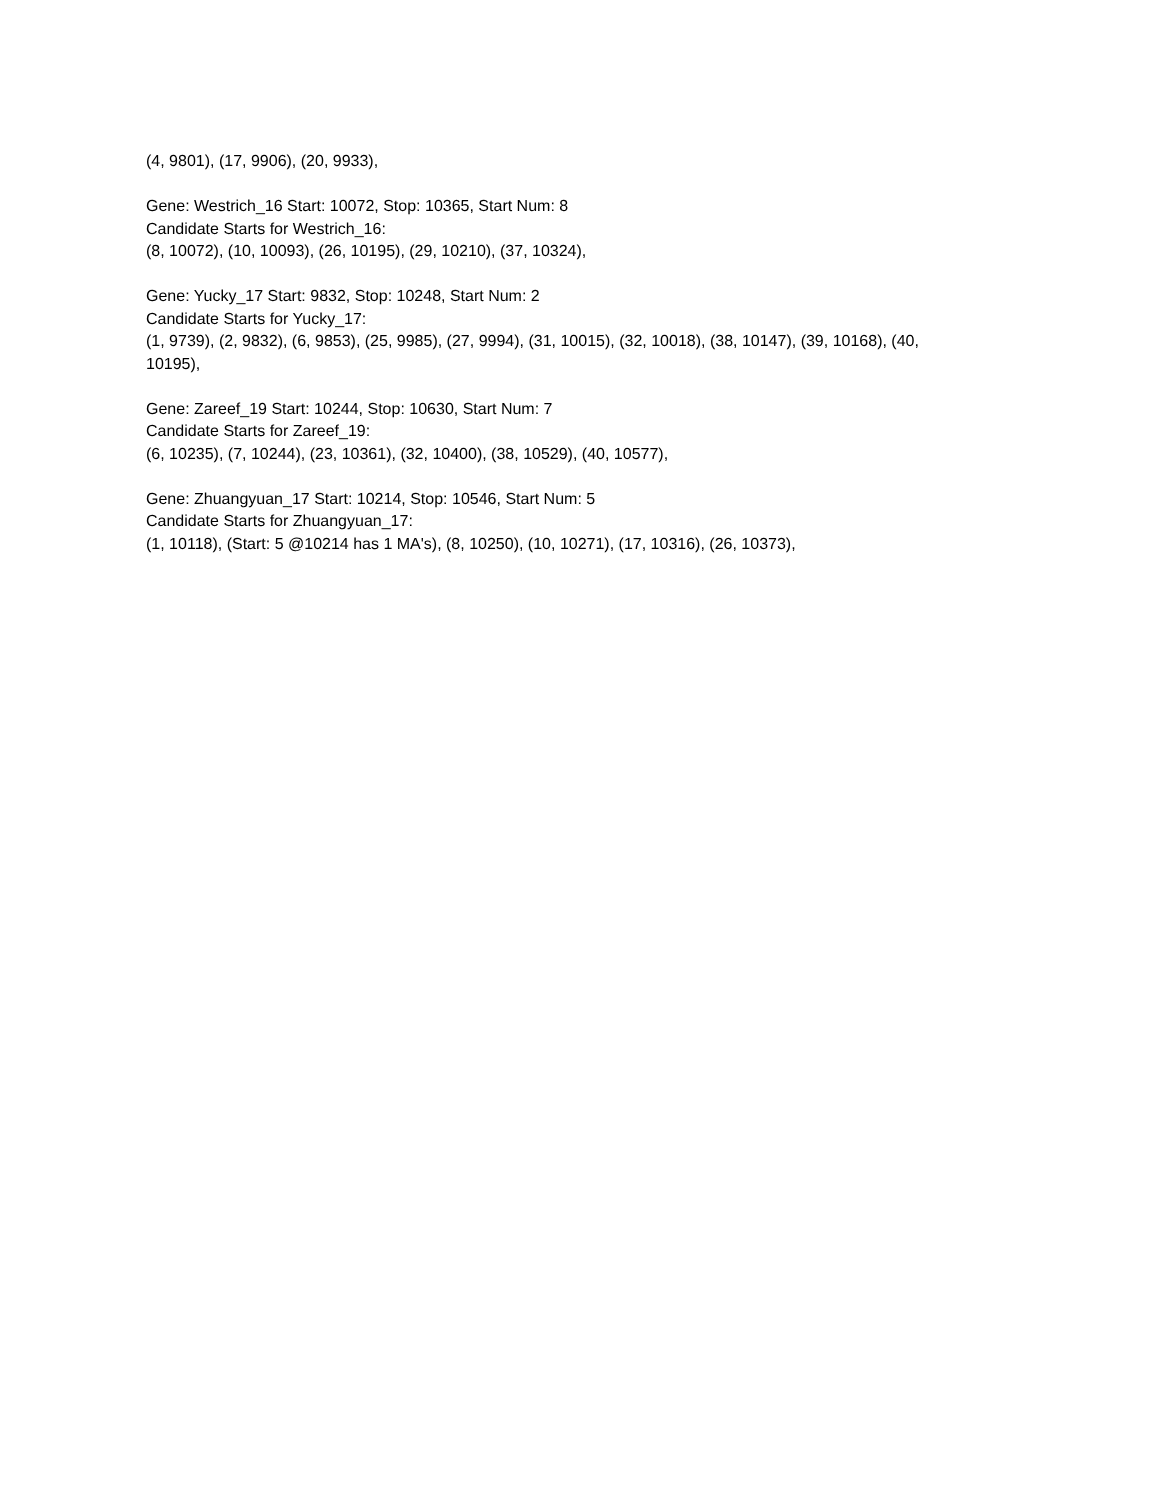(4, 9801), (17, 9906), (20, 9933),
Gene: Westrich_16 Start: 10072, Stop: 10365, Start Num: 8
Candidate Starts for Westrich_16:
(8, 10072), (10, 10093), (26, 10195), (29, 10210), (37, 10324),
Gene: Yucky_17 Start: 9832, Stop: 10248, Start Num: 2
Candidate Starts for Yucky_17:
(1, 9739), (2, 9832), (6, 9853), (25, 9985), (27, 9994), (31, 10015), (32, 10018), (38, 10147), (39, 10168), (40, 10195),
Gene: Zareef_19 Start: 10244, Stop: 10630, Start Num: 7
Candidate Starts for Zareef_19:
(6, 10235), (7, 10244), (23, 10361), (32, 10400), (38, 10529), (40, 10577),
Gene: Zhuangyuan_17 Start: 10214, Stop: 10546, Start Num: 5
Candidate Starts for Zhuangyuan_17:
(1, 10118), (Start: 5 @10214 has 1 MA's), (8, 10250), (10, 10271), (17, 10316), (26, 10373),